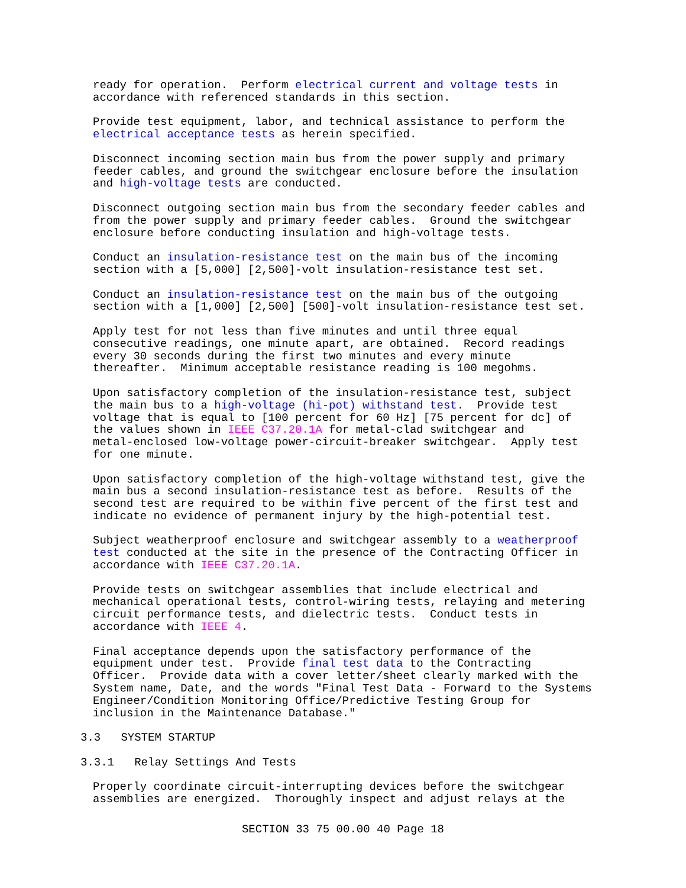ready for operation. Perform electrical current and voltage tests in accordance with referenced standards in this section.
Provide test equipment, labor, and technical assistance to perform the electrical acceptance tests as herein specified.
Disconnect incoming section main bus from the power supply and primary feeder cables, and ground the switchgear enclosure before the insulation and high-voltage tests are conducted.
Disconnect outgoing section main bus from the secondary feeder cables and from the power supply and primary feeder cables. Ground the switchgear enclosure before conducting insulation and high-voltage tests.
Conduct an insulation-resistance test on the main bus of the incoming section with a [5,000] [2,500]-volt insulation-resistance test set.
Conduct an insulation-resistance test on the main bus of the outgoing section with a [1,000] [2,500] [500]-volt insulation-resistance test set.
Apply test for not less than five minutes and until three equal consecutive readings, one minute apart, are obtained. Record readings every 30 seconds during the first two minutes and every minute thereafter. Minimum acceptable resistance reading is 100 megohms.
Upon satisfactory completion of the insulation-resistance test, subject the main bus to a high-voltage (hi-pot) withstand test. Provide test voltage that is equal to [100 percent for 60 Hz] [75 percent for dc] of the values shown in IEEE C37.20.1A for metal-clad switchgear and metal-enclosed low-voltage power-circuit-breaker switchgear. Apply test for one minute.
Upon satisfactory completion of the high-voltage withstand test, give the main bus a second insulation-resistance test as before. Results of the second test are required to be within five percent of the first test and indicate no evidence of permanent injury by the high-potential test.
Subject weatherproof enclosure and switchgear assembly to a weatherproof test conducted at the site in the presence of the Contracting Officer in accordance with IEEE C37.20.1A.
Provide tests on switchgear assemblies that include electrical and mechanical operational tests, control-wiring tests, relaying and metering circuit performance tests, and dielectric tests. Conduct tests in accordance with IEEE 4.
Final acceptance depends upon the satisfactory performance of the equipment under test. Provide final test data to the Contracting Officer. Provide data with a cover letter/sheet clearly marked with the System name, Date, and the words "Final Test Data - Forward to the Systems Engineer/Condition Monitoring Office/Predictive Testing Group for inclusion in the Maintenance Database."
3.3 SYSTEM STARTUP
3.3.1 Relay Settings And Tests
Properly coordinate circuit-interrupting devices before the switchgear assemblies are energized. Thoroughly inspect and adjust relays at the
SECTION 33 75 00.00 40 Page 18